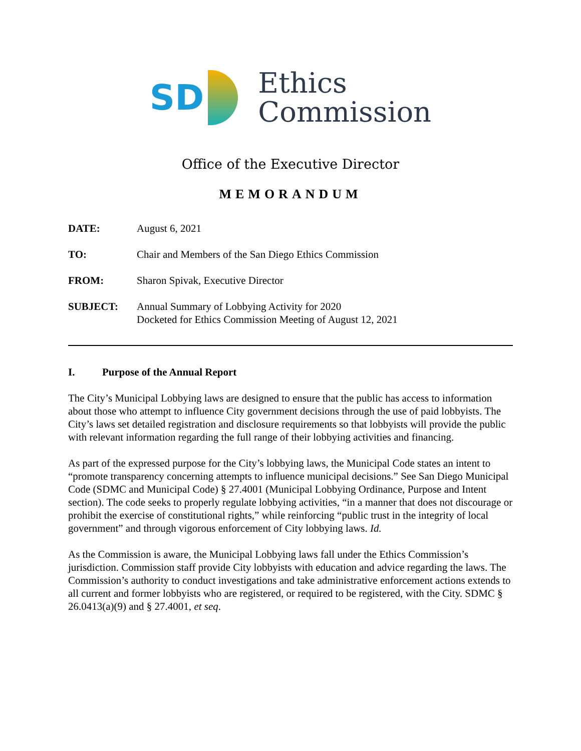SD
Ethics
Commission
Office of the Executive Director
MEMORANDUM
DATE: August 6, 2021
TO: Chair and Members of the San Diego Ethics Commission
FROM: Sharon Spivak, Executive Director
SUBJECT: Annual Summary of Lobbying Activity for 2020
Docketed for Ethics Commission Meeting of August 12, 2021
I. Purpose of the Annual Report
The City’s Municipal Lobbying laws are designed to ensure that the public has access to information about those who attempt to influence City government decisions through the use of paid lobbyists. The City’s laws set detailed registration and disclosure requirements so that lobbyists will provide the public with relevant information regarding the full range of their lobbying activities and financing.
As part of the expressed purpose for the City’s lobbying laws, the Municipal Code states an intent to “promote transparency concerning attempts to influence municipal decisions.” See San Diego Municipal Code (SDMC and Municipal Code) § 27.4001 (Municipal Lobbying Ordinance, Purpose and Intent section). The code seeks to properly regulate lobbying activities, “in a manner that does not discourage or prohibit the exercise of constitutional rights,” while reinforcing “public trust in the integrity of local government” and through vigorous enforcement of City lobbying laws. Id.
As the Commission is aware, the Municipal Lobbying laws fall under the Ethics Commission’s jurisdiction. Commission staff provide City lobbyists with education and advice regarding the laws. The Commission’s authority to conduct investigations and take administrative enforcement actions extends to all current and former lobbyists who are registered, or required to be registered, with the City. SDMC § 26.0413(a)(9) and § 27.4001, et seq.